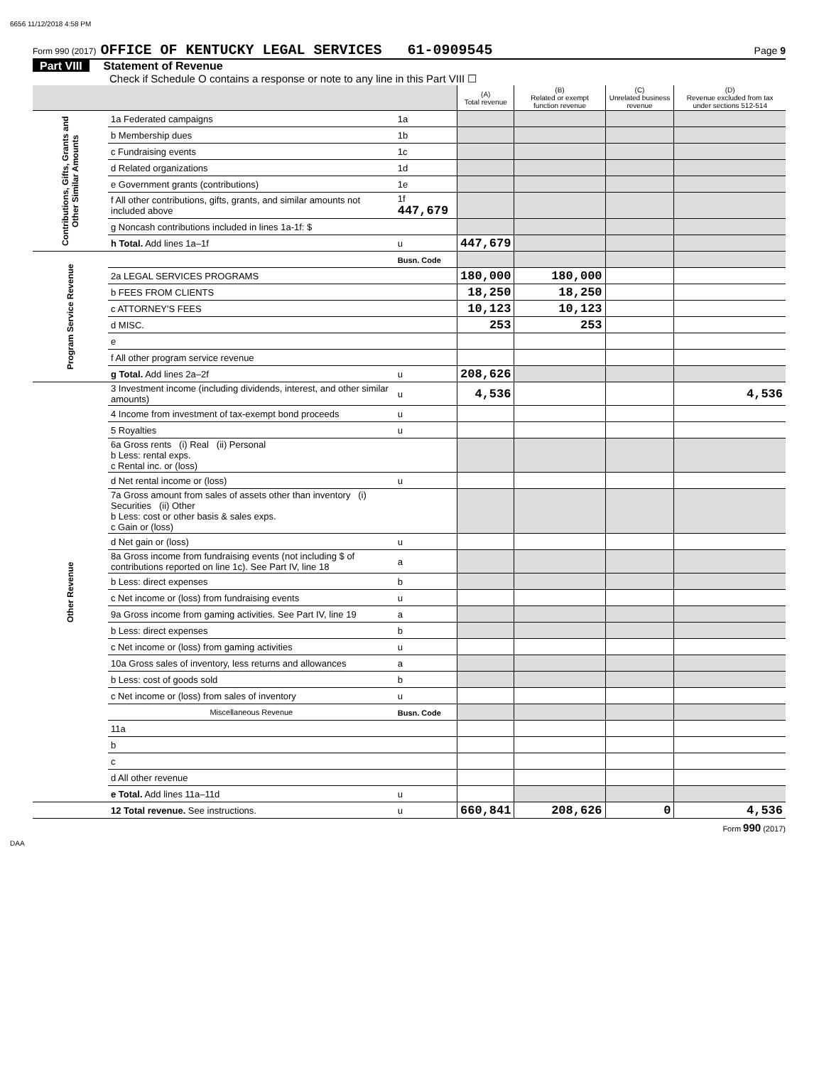6656 11/12/2018 4:58 PM
Form 990 (2017) OFFICE OF KENTUCKY LEGAL SERVICES 61-0909545 Page 9
Part VIII Statement of Revenue
Check if Schedule O contains a response or note to any line in this Part VIII ☐
| | | | (A) Total revenue | (B) Related or exempt function revenue | (C) Unrelated business revenue | (D) Revenue excluded from tax under sections 512-514 |
| --- | --- | --- | --- | --- | --- | --- |
| Contributions, Gifts, Grants and Other Similar Amounts | 1a Federated campaigns | 1a | | | | |
| | b Membership dues | 1b | | | | |
| | c Fundraising events | 1c | | | | |
| | d Related organizations | 1d | | | | |
| | e Government grants (contributions) | 1e | | | | |
| | f All other contributions, gifts, grants, and similar amounts not included above | 1f 447,679 | | | | |
| | g Noncash contributions included in lines 1a-1f: $ | | | | | |
| | h Total. Add lines 1a–1f | u | 447,679 | | | |
| Program Service Revenue | | Busn. Code | | | | |
| | 2a LEGAL SERVICES PROGRAMS | | 180,000 | 180,000 | | |
| | b FEES FROM CLIENTS | | 18,250 | 18,250 | | |
| | c ATTORNEY'S FEES | | 10,123 | 10,123 | | |
| | d MISC. | | 253 | 253 | | |
| | e | | | | | |
| | f All other program service revenue | | | | | |
| | g Total. Add lines 2a–2f | u | 208,626 | | | |
| Other Revenue | 3 Investment income (including dividends, interest, and other similar amounts) | u | 4,536 | | | 4,536 |
| | 4 Income from investment of tax-exempt bond proceeds | u | | | | |
| | 5 Royalties | u | | | | |
| | 6a Gross rents (i) Real (ii) Personal b Less: rental exps. c Rental inc. or (loss) | | | | | |
| | d Net rental income or (loss) | u | | | | |
| | 7a Gross amount from sales of assets other than inventory (i) Securities (ii) Other b Less: cost or other basis & sales exps. c Gain or (loss) | | | | | |
| | d Net gain or (loss) | u | | | | |
| | 8a Gross income from fundraising events (not including $ of contributions reported on line 1c). See Part IV, line 18 | a | | | | |
| | b Less: direct expenses | b | | | | |
| | c Net income or (loss) from fundraising events | u | | | | |
| | 9a Gross income from gaming activities. See Part IV, line 19 | a | | | | |
| | b Less: direct expenses | b | | | | |
| | c Net income or (loss) from gaming activities | u | | | | |
| | 10a Gross sales of inventory, less returns and allowances | a | | | | |
| | b Less: cost of goods sold | b | | | | |
| | c Net income or (loss) from sales of inventory | u | | | | |
| | Miscellaneous Revenue | Busn. Code | | | | |
| | 11a | | | | | |
| | b | | | | | |
| | c | | | | | |
| | d All other revenue | | | | | |
| | e Total. Add lines 11a–11d | u | | | | |
| | 12 Total revenue. See instructions. | u | 660,841 | 208,626 | 0 | 4,536 |
Form 990 (2017)
DAA